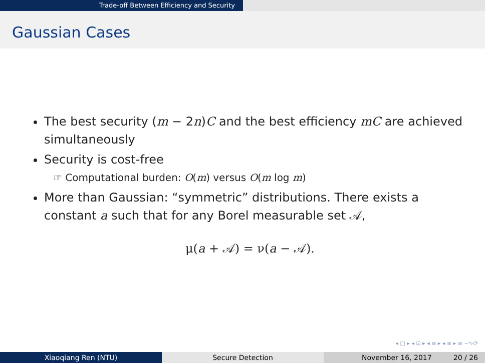Trade-off Between Efficiency and Security
Gaussian Cases
The best security (m − 2n)C and the best efficiency mC are achieved simultaneously
Security is cost-free
☞ Computational burden: O(m) versus O(m log m)
More than Gaussian: “symmetric” distributions. There exists a constant a such that for any Borel measurable set 𝒜,
μ(a + 𝒜) = ν(a − 𝒜).
◂ □ ▸ ◂ ⊡ ▸ ◂ ≡ ▸ ◂ ≡ ▸ ≡ ∽∿⟳
Xiaoqiang Ren (NTU) Secure Detection November 16, 2017 20 / 26